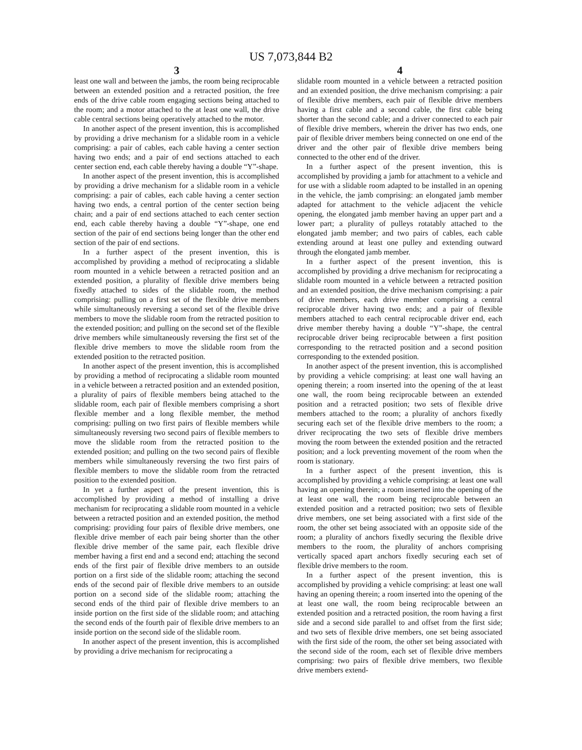US 7,073,844 B2
3
least one wall and between the jambs, the room being reciprocable between an extended position and a retracted position, the free ends of the drive cable room engaging sections being attached to the room; and a motor attached to the at least one wall, the drive cable central sections being operatively attached to the motor.
In another aspect of the present invention, this is accomplished by providing a drive mechanism for a slidable room in a vehicle comprising: a pair of cables, each cable having a center section having two ends; and a pair of end sections attached to each center section end, each cable thereby having a double “Y”-shape.
In another aspect of the present invention, this is accomplished by providing a drive mechanism for a slidable room in a vehicle comprising: a pair of cables, each cable having a center section having two ends, a central portion of the center section being chain; and a pair of end sections attached to each center section end, each cable thereby having a double “Y”-shape, one end section of the pair of end sections being longer than the other end section of the pair of end sections.
In a further aspect of the present invention, this is accomplished by providing a method of reciprocating a slidable room mounted in a vehicle between a retracted position and an extended position, a plurality of flexible drive members being fixedly attached to sides of the slidable room, the method comprising: pulling on a first set of the flexible drive members while simultaneously reversing a second set of the flexible drive members to move the slidable room from the retracted position to the extended position; and pulling on the second set of the flexible drive members while simultaneously reversing the first set of the flexible drive members to move the slidable room from the extended position to the retracted position.
In another aspect of the present invention, this is accomplished by providing a method of reciprocating a slidable room mounted in a vehicle between a retracted position and an extended position, a plurality of pairs of flexible members being attached to the slidable room, each pair of flexible members comprising a short flexible member and a long flexible member, the method comprising: pulling on two first pairs of flexible members while simultaneously reversing two second pairs of flexible members to move the slidable room from the retracted position to the extended position; and pulling on the two second pairs of flexible members while simultaneously reversing the two first pairs of flexible members to move the slidable room from the retracted position to the extended position.
In yet a further aspect of the present invention, this is accomplished by providing a method of installing a drive mechanism for reciprocating a slidable room mounted in a vehicle between a retracted position and an extended position, the method comprising: providing four pairs of flexible drive members, one flexible drive member of each pair being shorter than the other flexible drive member of the same pair, each flexible drive member having a first end and a second end; attaching the second ends of the first pair of flexible drive members to an outside portion on a first side of the slidable room; attaching the second ends of the second pair of flexible drive members to an outside portion on a second side of the slidable room; attaching the second ends of the third pair of flexible drive members to an inside portion on the first side of the slidable room; and attaching the second ends of the fourth pair of flexible drive members to an inside portion on the second side of the slidable room.
In another aspect of the present invention, this is accomplished by providing a drive mechanism for reciprocating a
4
slidable room mounted in a vehicle between a retracted position and an extended position, the drive mechanism comprising: a pair of flexible drive members, each pair of flexible drive members having a first cable and a second cable, the first cable being shorter than the second cable; and a driver connected to each pair of flexible drive members, wherein the driver has two ends, one pair of flexible driver members being connected on one end of the driver and the other pair of flexible drive members being connected to the other end of the driver.
In a further aspect of the present invention, this is accomplished by providing a jamb for attachment to a vehicle and for use with a slidable room adapted to be installed in an opening in the vehicle, the jamb comprising: an elongated jamb member adapted for attachment to the vehicle adjacent the vehicle opening, the elongated jamb member having an upper part and a lower part; a plurality of pulleys rotatably attached to the elongated jamb member; and two pairs of cables, each cable extending around at least one pulley and extending outward through the elongated jamb member.
In a further aspect of the present invention, this is accomplished by providing a drive mechanism for reciprocating a slidable room mounted in a vehicle between a retracted position and an extended position, the drive mechanism comprising: a pair of drive members, each drive member comprising a central reciprocable driver having two ends; and a pair of flexible members attached to each central reciprocable driver end, each drive member thereby having a double “Y”-shape, the central reciprocable driver being reciprocable between a first position corresponding to the retracted position and a second position corresponding to the extended position.
In another aspect of the present invention, this is accomplished by providing a vehicle comprising: at least one wall having an opening therein; a room inserted into the opening of the at least one wall, the room being reciprocable between an extended position and a retracted position; two sets of flexible drive members attached to the room; a plurality of anchors fixedly securing each set of the flexible drive members to the room; a driver reciprocating the two sets of flexible drive members moving the room between the extended position and the retracted position; and a lock preventing movement of the room when the room is stationary.
In a further aspect of the present invention, this is accomplished by providing a vehicle comprising: at least one wall having an opening therein; a room inserted into the opening of the at least one wall, the room being reciprocable between an extended position and a retracted position; two sets of flexible drive members, one set being associated with a first side of the room, the other set being associated with an opposite side of the room; a plurality of anchors fixedly securing the flexible drive members to the room, the plurality of anchors comprising vertically spaced apart anchors fixedly securing each set of flexible drive members to the room.
In a further aspect of the present invention, this is accomplished by providing a vehicle comprising: at least one wall having an opening therein; a room inserted into the opening of the at least one wall, the room being reciprocable between an extended position and a retracted position, the room having a first side and a second side parallel to and offset from the first side; and two sets of flexible drive members, one set being associated with the first side of the room, the other set being associated with the second side of the room, each set of flexible drive members comprising: two pairs of flexible drive members, two flexible drive members extend-